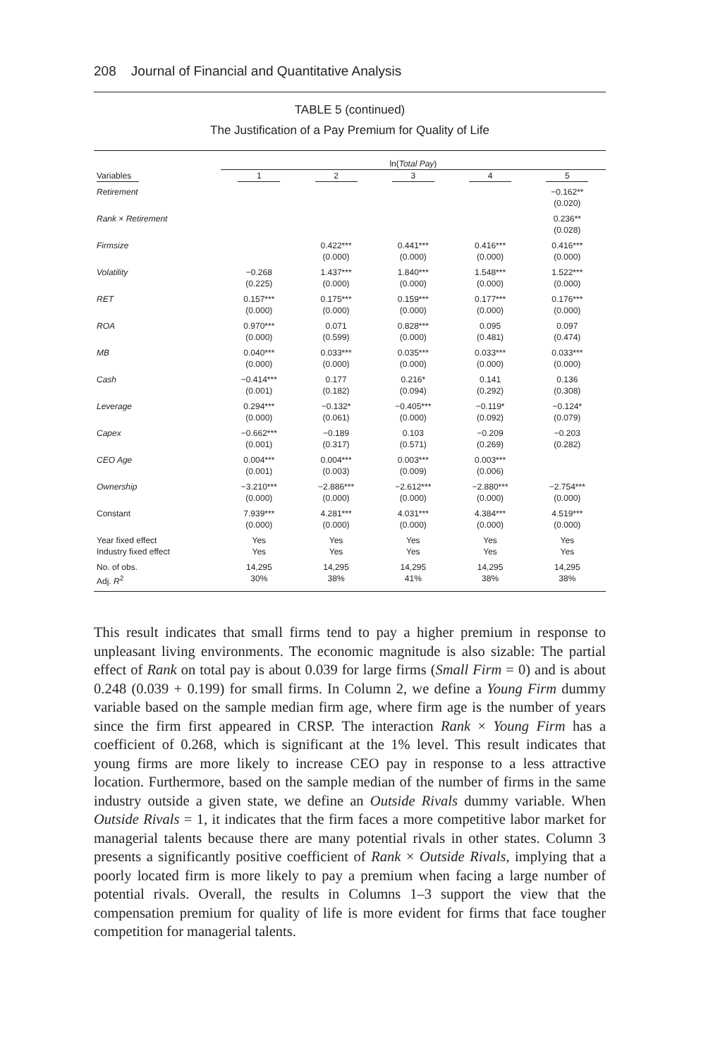208 Journal of Financial and Quantitative Analysis
TABLE 5 (continued)
The Justification of a Pay Premium for Quality of Life
| | ln( Total Pay ) | | | | |
| --- | --- | --- | --- | --- | --- |
| Variables | 1 | 2 | 3 | 4 | 5 |
| Retirement | | | | | −0.162** (0.020) |
| Rank × Retirement | | | | | 0.236** (0.028) |
| Firmsize | | 0.422*** (0.000) | 0.441*** (0.000) | 0.416*** (0.000) | 0.416*** (0.000) |
| Volatility | −0.268 (0.225) | 1.437*** (0.000) | 1.840*** (0.000) | 1.548*** (0.000) | 1.522*** (0.000) |
| RET | 0.157*** (0.000) | 0.175*** (0.000) | 0.159*** (0.000) | 0.177*** (0.000) | 0.176*** (0.000) |
| ROA | 0.970*** (0.000) | 0.071 (0.599) | 0.828*** (0.000) | 0.095 (0.481) | 0.097 (0.474) |
| MB | 0.040*** (0.000) | 0.033*** (0.000) | 0.035*** (0.000) | 0.033*** (0.000) | 0.033*** (0.000) |
| Cash | −0.414*** (0.001) | 0.177 (0.182) | 0.216* (0.094) | 0.141 (0.292) | 0.136 (0.308) |
| Leverage | 0.294*** (0.000) | −0.132* (0.061) | −0.405*** (0.000) | −0.119* (0.092) | −0.124* (0.079) |
| Capex | −0.662*** (0.001) | −0.189 (0.317) | 0.103 (0.571) | −0.209 (0.269) | −0.203 (0.282) |
| CEO Age | 0.004*** (0.001) | 0.004*** (0.003) | 0.003*** (0.009) | 0.003*** (0.006) | |
| Ownership | −3.210*** (0.000) | −2.886*** (0.000) | −2.612*** (0.000) | −2.880*** (0.000) | −2.754*** (0.000) |
| Constant | 7.939*** (0.000) | 4.281*** (0.000) | 4.031*** (0.000) | 4.384*** (0.000) | 4.519*** (0.000) |
| Year fixed effect Industry fixed effect | Yes Yes | Yes Yes | Yes Yes | Yes Yes | Yes Yes |
| No. of obs. Adj. R<sup>2</sup> | 14,295 30% | 14,295 38% | 14,295 41% | 14,295 38% | 14,295 38% |
This result indicates that small firms tend to pay a higher premium in response to unpleasant living environments. The economic magnitude is also sizable: The partial effect of Rank on total pay is about 0.039 for large firms (Small Firm = 0) and is about 0.248 (0.039 + 0.199) for small firms. In Column 2, we define a Young Firm dummy variable based on the sample median firm age, where firm age is the number of years since the firm first appeared in CRSP. The interaction Rank × Young Firm has a coefficient of 0.268, which is significant at the 1% level. This result indicates that young firms are more likely to increase CEO pay in response to a less attractive location. Furthermore, based on the sample median of the number of firms in the same industry outside a given state, we define an Outside Rivals dummy variable. When Outside Rivals = 1, it indicates that the firm faces a more competitive labor market for managerial talents because there are many potential rivals in other states. Column 3 presents a significantly positive coefficient of Rank × Outside Rivals, implying that a poorly located firm is more likely to pay a premium when facing a large number of potential rivals. Overall, the results in Columns 1–3 support the view that the compensation premium for quality of life is more evident for firms that face tougher competition for managerial talents.